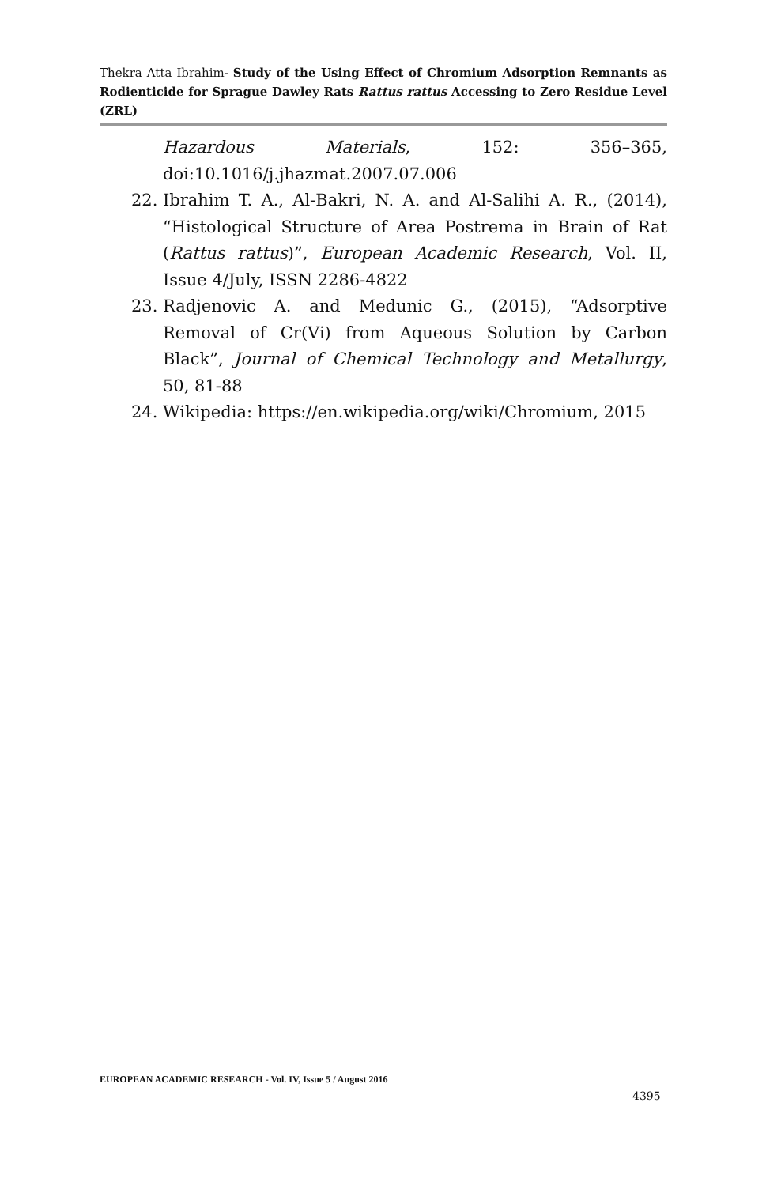Thekra Atta Ibrahim- Study of the Using Effect of Chromium Adsorption Remnants as Rodienticide for Sprague Dawley Rats Rattus rattus Accessing to Zero Residue Level (ZRL)
Hazardous Materials, 152: 356–365, doi:10.1016/j.jhazmat.2007.07.006
22. Ibrahim T. A., Al-Bakri, N. A. and Al-Salihi A. R., (2014), “Histological Structure of Area Postrema in Brain of Rat (Rattus rattus)”, European Academic Research, Vol. II, Issue 4/July, ISSN 2286-4822
23. Radjenovic A. and Medunic G., (2015), “Adsorptive Removal of Cr(Vi) from Aqueous Solution by Carbon Black”, Journal of Chemical Technology and Metallurgy, 50, 81-88
24. Wikipedia: https://en.wikipedia.org/wiki/Chromium, 2015
EUROPEAN ACADEMIC RESEARCH - Vol. IV, Issue 5 / August 2016
4395